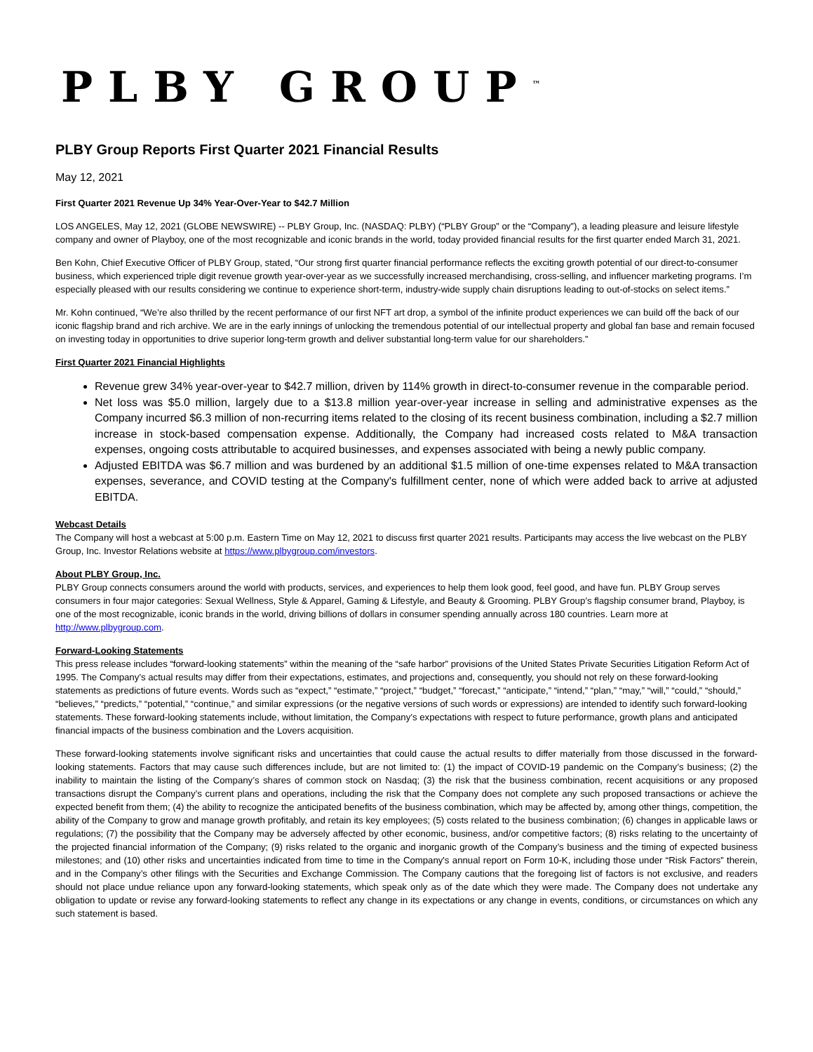PLBY GROUP<sup>™</sup>
PLBY Group Reports First Quarter 2021 Financial Results
May 12, 2021
First Quarter 2021 Revenue Up 34% Year-Over-Year to $42.7 Million
LOS ANGELES, May 12, 2021 (GLOBE NEWSWIRE) -- PLBY Group, Inc. (NASDAQ: PLBY) (“PLBY Group” or the “Company”), a leading pleasure and leisure lifestyle company and owner of Playboy, one of the most recognizable and iconic brands in the world, today provided financial results for the first quarter ended March 31, 2021.
Ben Kohn, Chief Executive Officer of PLBY Group, stated, “Our strong first quarter financial performance reflects the exciting growth potential of our direct-to-consumer business, which experienced triple digit revenue growth year-over-year as we successfully increased merchandising, cross-selling, and influencer marketing programs. I’m especially pleased with our results considering we continue to experience short-term, industry-wide supply chain disruptions leading to out-of-stocks on select items.”
Mr. Kohn continued, “We’re also thrilled by the recent performance of our first NFT art drop, a symbol of the infinite product experiences we can build off the back of our iconic flagship brand and rich archive. We are in the early innings of unlocking the tremendous potential of our intellectual property and global fan base and remain focused on investing today in opportunities to drive superior long-term growth and deliver substantial long-term value for our shareholders.”
First Quarter 2021 Financial Highlights
Revenue grew 34% year-over-year to $42.7 million, driven by 114% growth in direct-to-consumer revenue in the comparable period.
Net loss was $5.0 million, largely due to a $13.8 million year-over-year increase in selling and administrative expenses as the Company incurred $6.3 million of non-recurring items related to the closing of its recent business combination, including a $2.7 million increase in stock-based compensation expense. Additionally, the Company had increased costs related to M&A transaction expenses, ongoing costs attributable to acquired businesses, and expenses associated with being a newly public company.
Adjusted EBITDA was $6.7 million and was burdened by an additional $1.5 million of one-time expenses related to M&A transaction expenses, severance, and COVID testing at the Company's fulfillment center, none of which were added back to arrive at adjusted EBITDA.
Webcast Details
The Company will host a webcast at 5:00 p.m. Eastern Time on May 12, 2021 to discuss first quarter 2021 results. Participants may access the live webcast on the PLBY Group, Inc. Investor Relations website at https://www.plbygroup.com/investors.
About PLBY Group, Inc.
PLBY Group connects consumers around the world with products, services, and experiences to help them look good, feel good, and have fun. PLBY Group serves consumers in four major categories: Sexual Wellness, Style & Apparel, Gaming & Lifestyle, and Beauty & Grooming. PLBY Group’s flagship consumer brand, Playboy, is one of the most recognizable, iconic brands in the world, driving billions of dollars in consumer spending annually across 180 countries. Learn more at http://www.plbygroup.com.
Forward-Looking Statements
This press release includes “forward-looking statements” within the meaning of the “safe harbor” provisions of the United States Private Securities Litigation Reform Act of 1995. The Company’s actual results may differ from their expectations, estimates, and projections and, consequently, you should not rely on these forward-looking statements as predictions of future events. Words such as “expect,” “estimate,” “project,” “budget,” “forecast,” “anticipate,” “intend,” “plan,” “may,” “will,” “could,” “should,” “believes,” “predicts,” “potential,” “continue,” and similar expressions (or the negative versions of such words or expressions) are intended to identify such forward-looking statements. These forward-looking statements include, without limitation, the Company’s expectations with respect to future performance, growth plans and anticipated financial impacts of the business combination and the Lovers acquisition.
These forward-looking statements involve significant risks and uncertainties that could cause the actual results to differ materially from those discussed in the forward-looking statements. Factors that may cause such differences include, but are not limited to: (1) the impact of COVID-19 pandemic on the Company’s business; (2) the inability to maintain the listing of the Company’s shares of common stock on Nasdaq; (3) the risk that the business combination, recent acquisitions or any proposed transactions disrupt the Company’s current plans and operations, including the risk that the Company does not complete any such proposed transactions or achieve the expected benefit from them; (4) the ability to recognize the anticipated benefits of the business combination, which may be affected by, among other things, competition, the ability of the Company to grow and manage growth profitably, and retain its key employees; (5) costs related to the business combination; (6) changes in applicable laws or regulations; (7) the possibility that the Company may be adversely affected by other economic, business, and/or competitive factors; (8) risks relating to the uncertainty of the projected financial information of the Company; (9) risks related to the organic and inorganic growth of the Company’s business and the timing of expected business milestones; and (10) other risks and uncertainties indicated from time to time in the Company's annual report on Form 10-K, including those under “Risk Factors” therein, and in the Company’s other filings with the Securities and Exchange Commission. The Company cautions that the foregoing list of factors is not exclusive, and readers should not place undue reliance upon any forward-looking statements, which speak only as of the date which they were made. The Company does not undertake any obligation to update or revise any forward-looking statements to reflect any change in its expectations or any change in events, conditions, or circumstances on which any such statement is based.